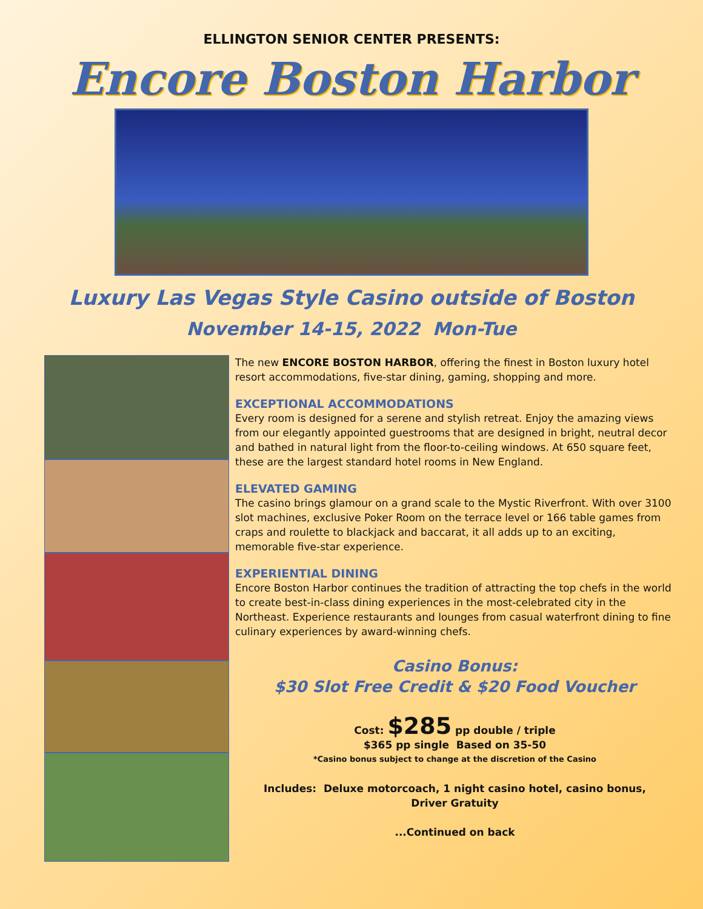ELLINGTON SENIOR CENTER PRESENTS:
Encore Boston Harbor
Luxury Las Vegas Style Casino outside of Boston
November 14-15, 2022 Mon-Tue
The new ENCORE BOSTON HARBOR, offering the finest in Boston luxury hotel resort accommodations, five-star dining, gaming, shopping and more.
EXCEPTIONAL ACCOMMODATIONS
Every room is designed for a serene and stylish retreat. Enjoy the amazing views from our elegantly appointed guestrooms that are designed in bright, neutral decor and bathed in natural light from the floor-to-ceiling windows. At 650 square feet, these are the largest standard hotel rooms in New England.
ELEVATED GAMING
The casino brings glamour on a grand scale to the Mystic Riverfront. With over 3100 slot machines, exclusive Poker Room on the terrace level or 166 table games from craps and roulette to blackjack and baccarat, it all adds up to an exciting, memorable five-star experience.
EXPERIENTIAL DINING
Encore Boston Harbor continues the tradition of attracting the top chefs in the world to create best-in-class dining experiences in the most-celebrated city in the Northeast. Experience restaurants and lounges from casual waterfront dining to fine culinary experiences by award-winning chefs.
Casino Bonus:
$30 Slot Free Credit & $20 Food Voucher
Cost: $285 pp double / triple
$365 pp single Based on 35-50
*Casino bonus subject to change at the discretion of the Casino
Includes: Deluxe motorcoach, 1 night casino hotel, casino bonus,
Driver Gratuity
...Continued on back